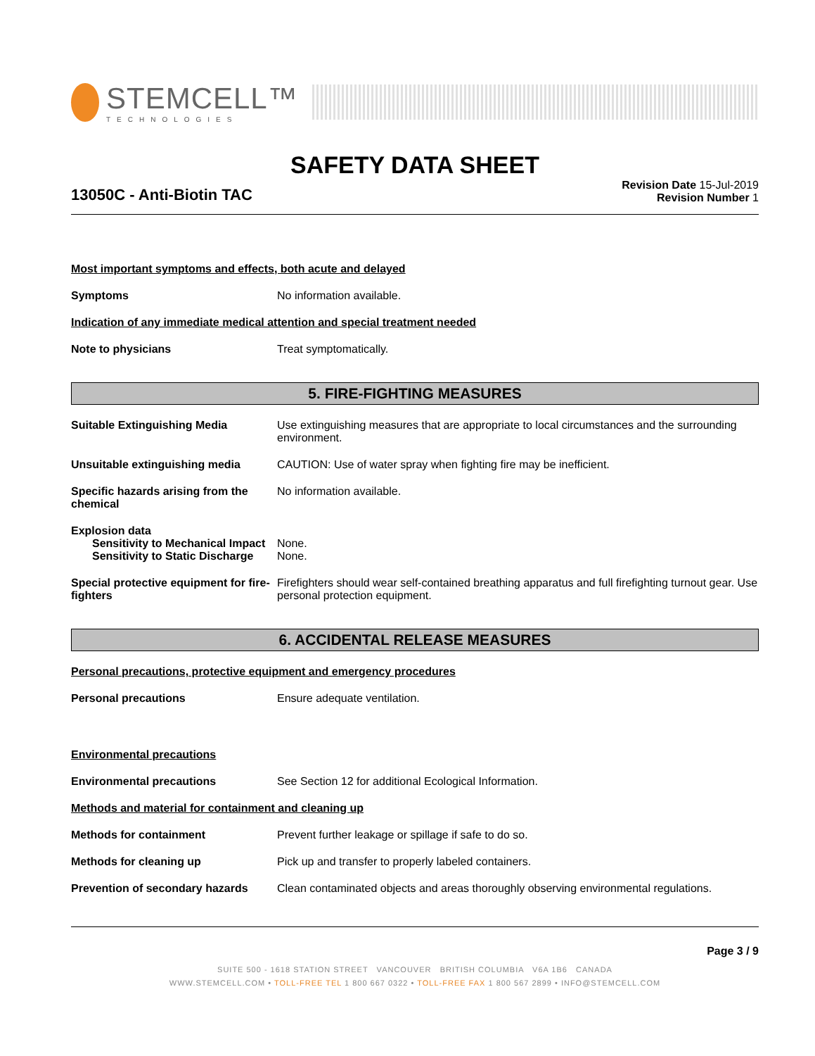STEMCELL™
TECHNOLOGIES
SAFETY DATA SHEET
13050C - Anti-Biotin TAC
Revision Date 15-Jul-2019
Revision Number 1
Most important symptoms and effects, both acute and delayed
Symptoms No information available.
Indication of any immediate medical attention and special treatment needed
Note to physicians Treat symptomatically.
5. FIRE-FIGHTING MEASURES
Suitable Extinguishing Media Use extinguishing measures that are appropriate to local circumstances and the surrounding environment.
Unsuitable extinguishing media CAUTION: Use of water spray when fighting fire may be inefficient.
Specific hazards arising from the chemical
No information available.
Explosion data
Sensitivity to Mechanical Impact
None.
Sensitivity to Static Discharge
None.
Special protective equipment for fire-fighters
Firefighters should wear self-contained breathing apparatus and full firefighting turnout gear. Use personal protection equipment.
6. ACCIDENTAL RELEASE MEASURES
Personal precautions, protective equipment and emergency procedures
Personal precautions Ensure adequate ventilation.
Environmental precautions
Environmental precautions See Section 12 for additional Ecological Information.
Methods and material for containment and cleaning up
Methods for containment Prevent further leakage or spillage if safe to do so.
Methods for cleaning up Pick up and transfer to properly labeled containers.
Prevention of secondary hazards
Clean contaminated objects and areas thoroughly observing environmental regulations.
Page 3 / 9
SUITE 500 - 1618 STATION STREET VANCOUVER BRITISH COLUMBIA V6A 1B6 CANADA
WWW.STEMCELL.COM • TOLL-FREE TEL 1 800 667 0322 • TOLL-FREE FAX 1 800 567 2899 • INFO@STEMCELL.COM